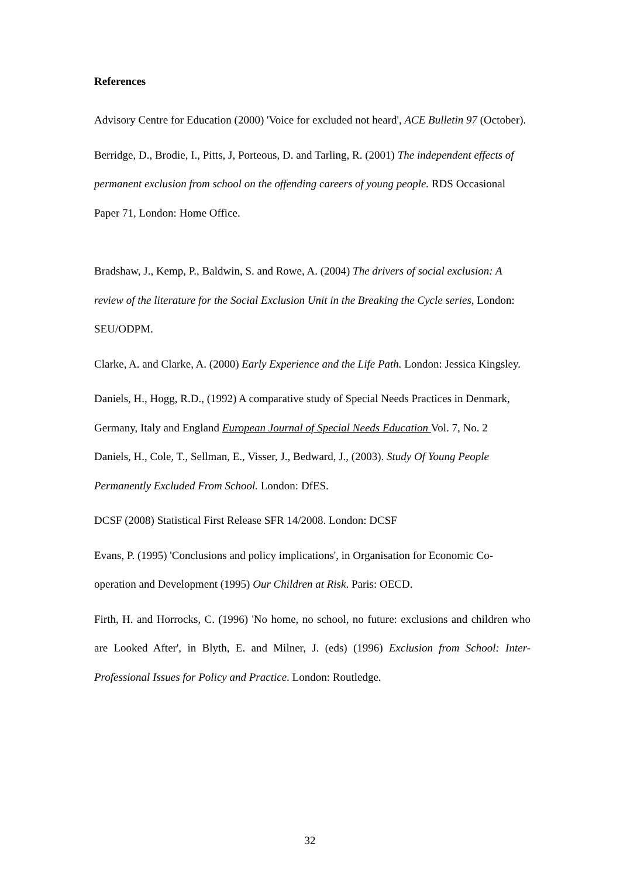References
Advisory Centre for Education (2000) 'Voice for excluded not heard', ACE Bulletin 97 (October).
Berridge, D., Brodie, I., Pitts, J, Porteous, D. and Tarling, R. (2001) The independent effects of permanent exclusion from school on the offending careers of young people. RDS Occasional Paper 71, London: Home Office.
Bradshaw, J., Kemp, P., Baldwin, S. and Rowe, A. (2004) The drivers of social exclusion: A review of the literature for the Social Exclusion Unit in the Breaking the Cycle series, London: SEU/ODPM.
Clarke, A. and Clarke, A. (2000) Early Experience and the Life Path. London: Jessica Kingsley.
Daniels, H., Hogg, R.D., (1992) A comparative study of Special Needs Practices in Denmark, Germany, Italy and England European Journal of Special Needs Education Vol. 7, No. 2
Daniels, H., Cole, T., Sellman, E., Visser, J., Bedward, J., (2003). Study Of Young People Permanently Excluded From School. London: DfES.
DCSF (2008) Statistical First Release SFR 14/2008. London: DCSF
Evans, P. (1995) 'Conclusions and policy implications', in Organisation for Economic Co-operation and Development (1995) Our Children at Risk. Paris: OECD.
Firth, H. and Horrocks, C. (1996) 'No home, no school, no future: exclusions and children who are Looked After', in Blyth, E. and Milner, J. (eds) (1996) Exclusion from School: Inter-Professional Issues for Policy and Practice. London: Routledge.
32